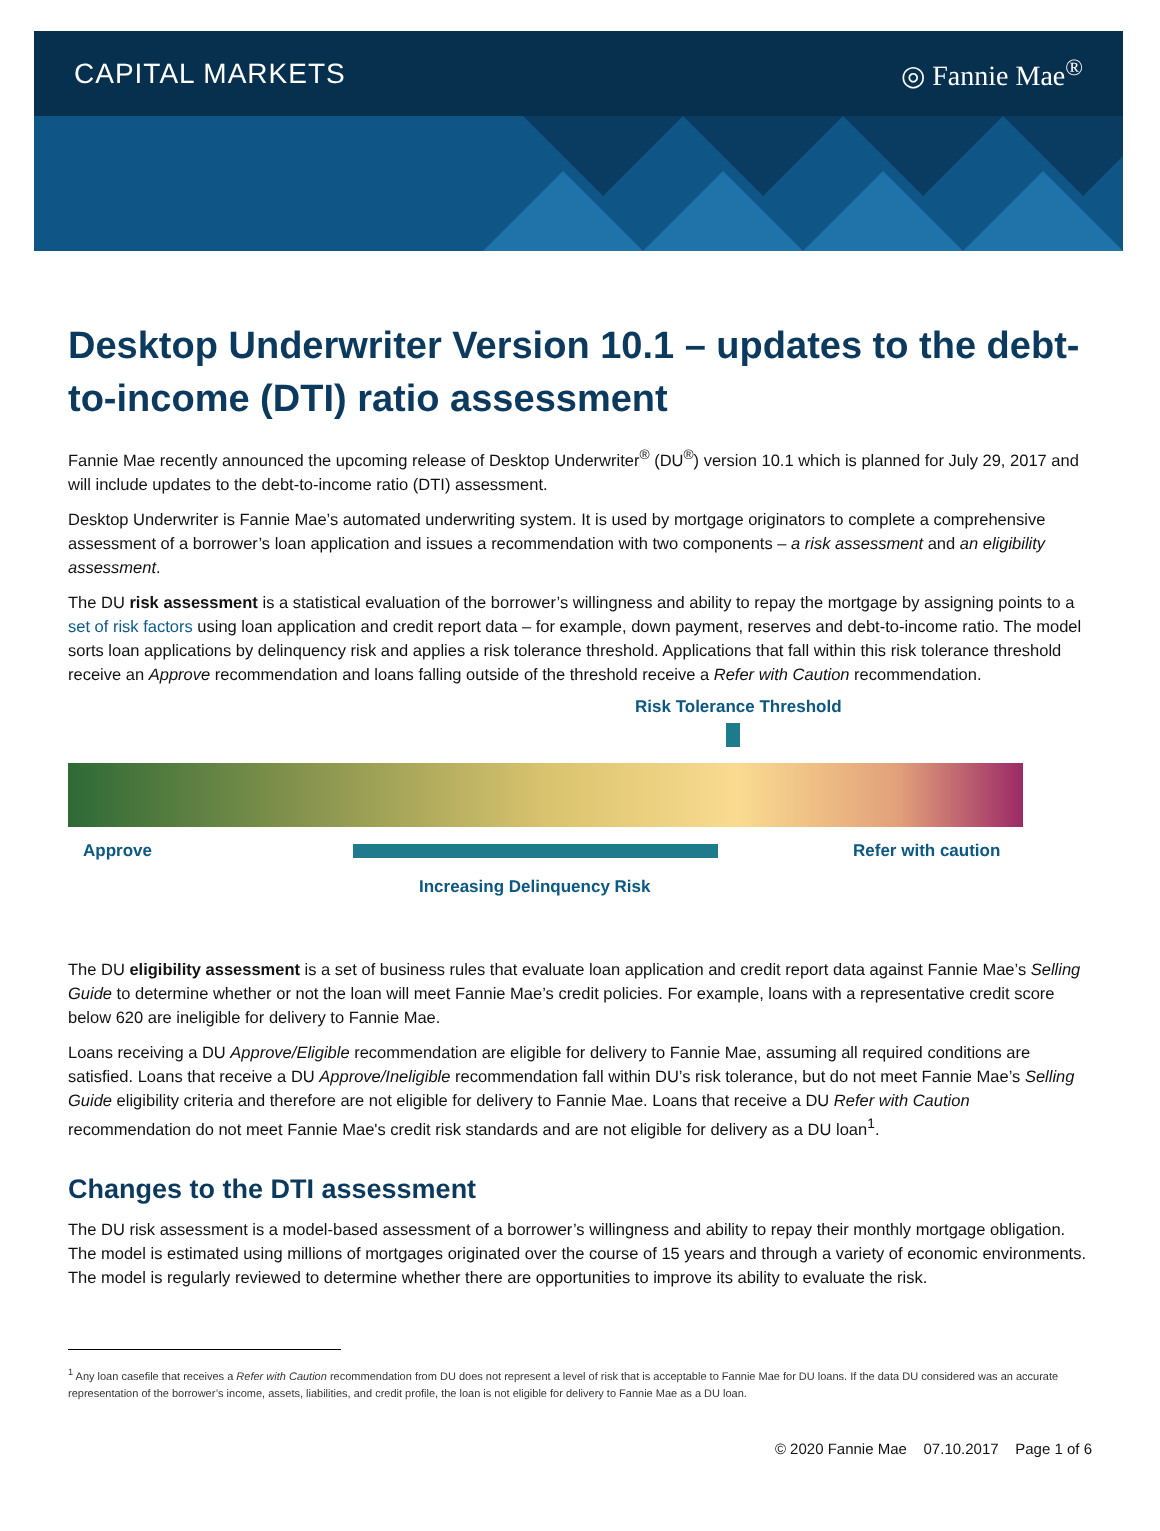CAPITAL MARKETS ◎ Fannie Mae<sup>®</sup>
Desktop Underwriter Version 10.1 – updates to the debt-to-income (DTI) ratio assessment
Fannie Mae recently announced the upcoming release of Desktop Underwriter<sup>®</sup> (DU<sup>®</sup>) version 10.1 which is planned for July 29, 2017 and will include updates to the debt-to-income ratio (DTI) assessment.
Desktop Underwriter is Fannie Mae’s automated underwriting system. It is used by mortgage originators to complete a comprehensive assessment of a borrower’s loan application and issues a recommendation with two components – a risk assessment and an eligibility assessment.
The DU risk assessment is a statistical evaluation of the borrower’s willingness and ability to repay the mortgage by assigning points to a set of risk factors using loan application and credit report data – for example, down payment, reserves and debt-to-income ratio. The model sorts loan applications by delinquency risk and applies a risk tolerance threshold. Applications that fall within this risk tolerance threshold receive an Approve recommendation and loans falling outside of the threshold receive a Refer with Caution recommendation.
Risk Tolerance Threshold
Approve Refer with caution
Increasing Delinquency Risk
The DU eligibility assessment is a set of business rules that evaluate loan application and credit report data against Fannie Mae’s Selling Guide to determine whether or not the loan will meet Fannie Mae’s credit policies. For example, loans with a representative credit score below 620 are ineligible for delivery to Fannie Mae.
Loans receiving a DU Approve/Eligible recommendation are eligible for delivery to Fannie Mae, assuming all required conditions are satisfied. Loans that receive a DU Approve/Ineligible recommendation fall within DU’s risk tolerance, but do not meet Fannie Mae’s Selling Guide eligibility criteria and therefore are not eligible for delivery to Fannie Mae. Loans that receive a DU Refer with Caution recommendation do not meet Fannie Mae's credit risk standards and are not eligible for delivery as a DU loan<sup>1</sup>.
Changes to the DTI assessment
The DU risk assessment is a model-based assessment of a borrower’s willingness and ability to repay their monthly mortgage obligation. The model is estimated using millions of mortgages originated over the course of 15 years and through a variety of economic environments. The model is regularly reviewed to determine whether there are opportunities to improve its ability to evaluate the risk.
<sup>1</sup> Any loan casefile that receives a Refer with Caution recommendation from DU does not represent a level of risk that is acceptable to Fannie Mae for DU loans. If the data DU considered was an accurate representation of the borrower’s income, assets, liabilities, and credit profile, the loan is not eligible for delivery to Fannie Mae as a DU loan.
© 2020 Fannie Mae 07.10.2017 Page 1 of 6